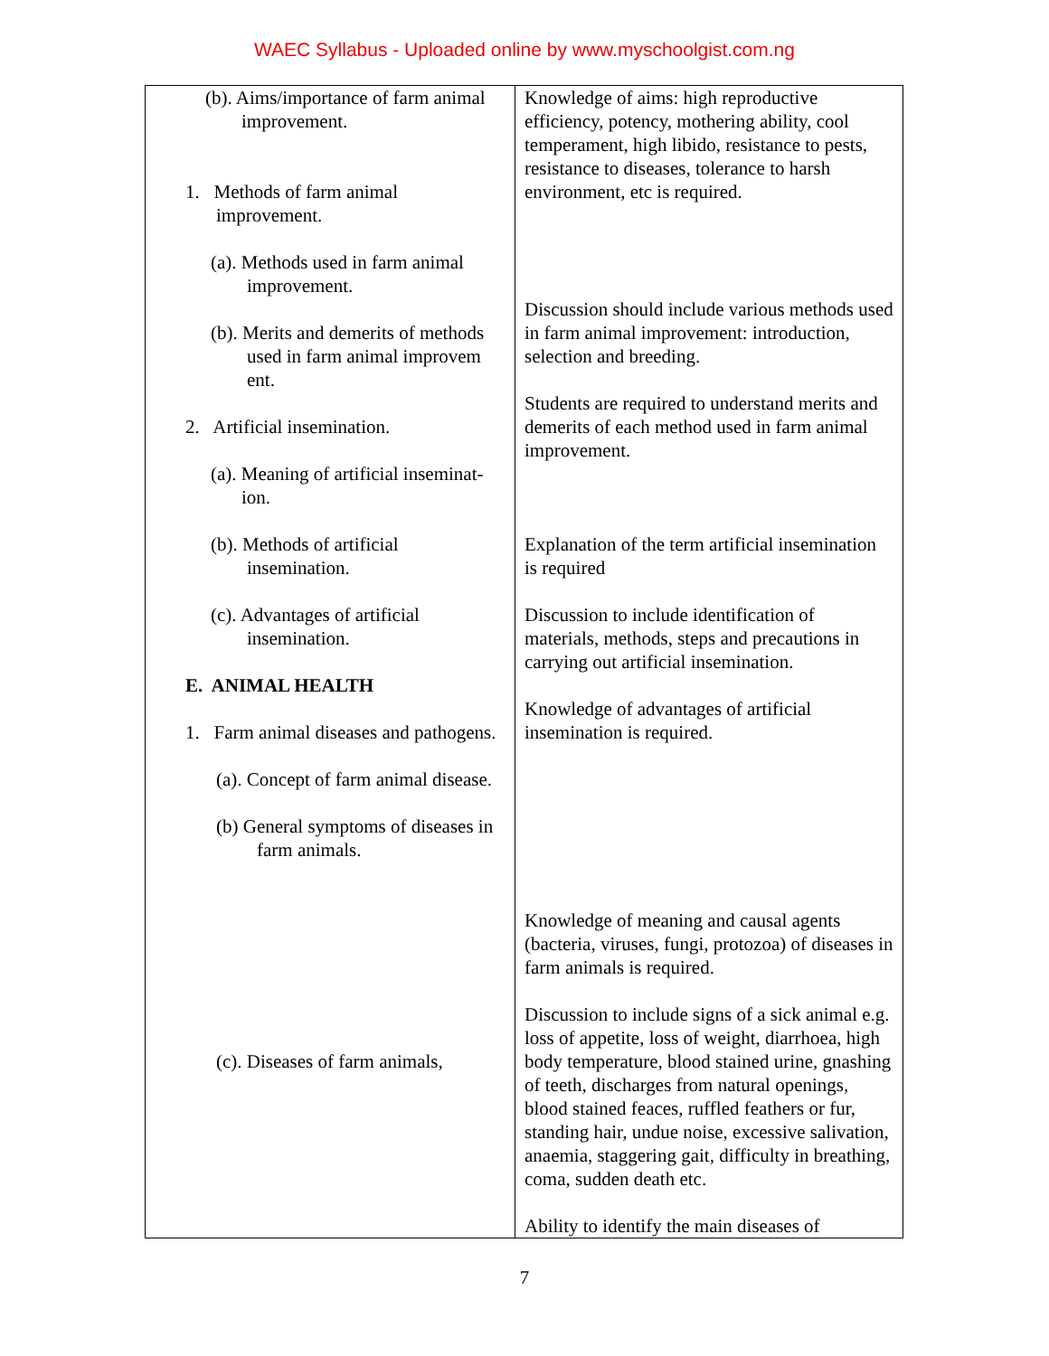WAEC Syllabus - Uploaded online by www.myschoolgist.com.ng
| (b). Aims/importance of farm animal improvement. 1. Methods of farm animal improvement. (a). Methods used in farm animal improvement. (b). Merits and demerits of methods used in farm animal improvem ent. 2. Artificial insemination. (a). Meaning of artificial inseminat- ion. (b). Methods of artificial insemination. (c). Advantages of artificial insemination. E. ANIMAL HEALTH 1. Farm animal diseases and pathogens. (a). Concept of farm animal disease. (b) General symptoms of diseases in farm animals. (c). Diseases of farm animals, | Knowledge of aims: high reproductive efficiency, potency, mothering ability, cool temperament, high libido, resistance to pests, resistance to diseases, tolerance to harsh environment, etc is required. Discussion should include various methods used in farm animal improvement: introduction, selection and breeding. Students are required to understand merits and demerits of each method used in farm animal improvement. Explanation of the term artificial insemination is required Discussion to include identification of materials, methods, steps and precautions in carrying out artificial insemination. Knowledge of advantages of artificial insemination is required. Knowledge of meaning and causal agents (bacteria, viruses, fungi, protozoa) of diseases in farm animals is required. Discussion to include signs of a sick animal e.g. loss of appetite, loss of weight, diarrhoea, high body temperature, blood stained urine, gnashing of teeth, discharges from natural openings, blood stained feaces, ruffled feathers or fur, standing hair, undue noise, excessive salivation, anaemia, staggering gait, difficulty in breathing, coma, sudden death etc. Ability to identify the main diseases of |
7